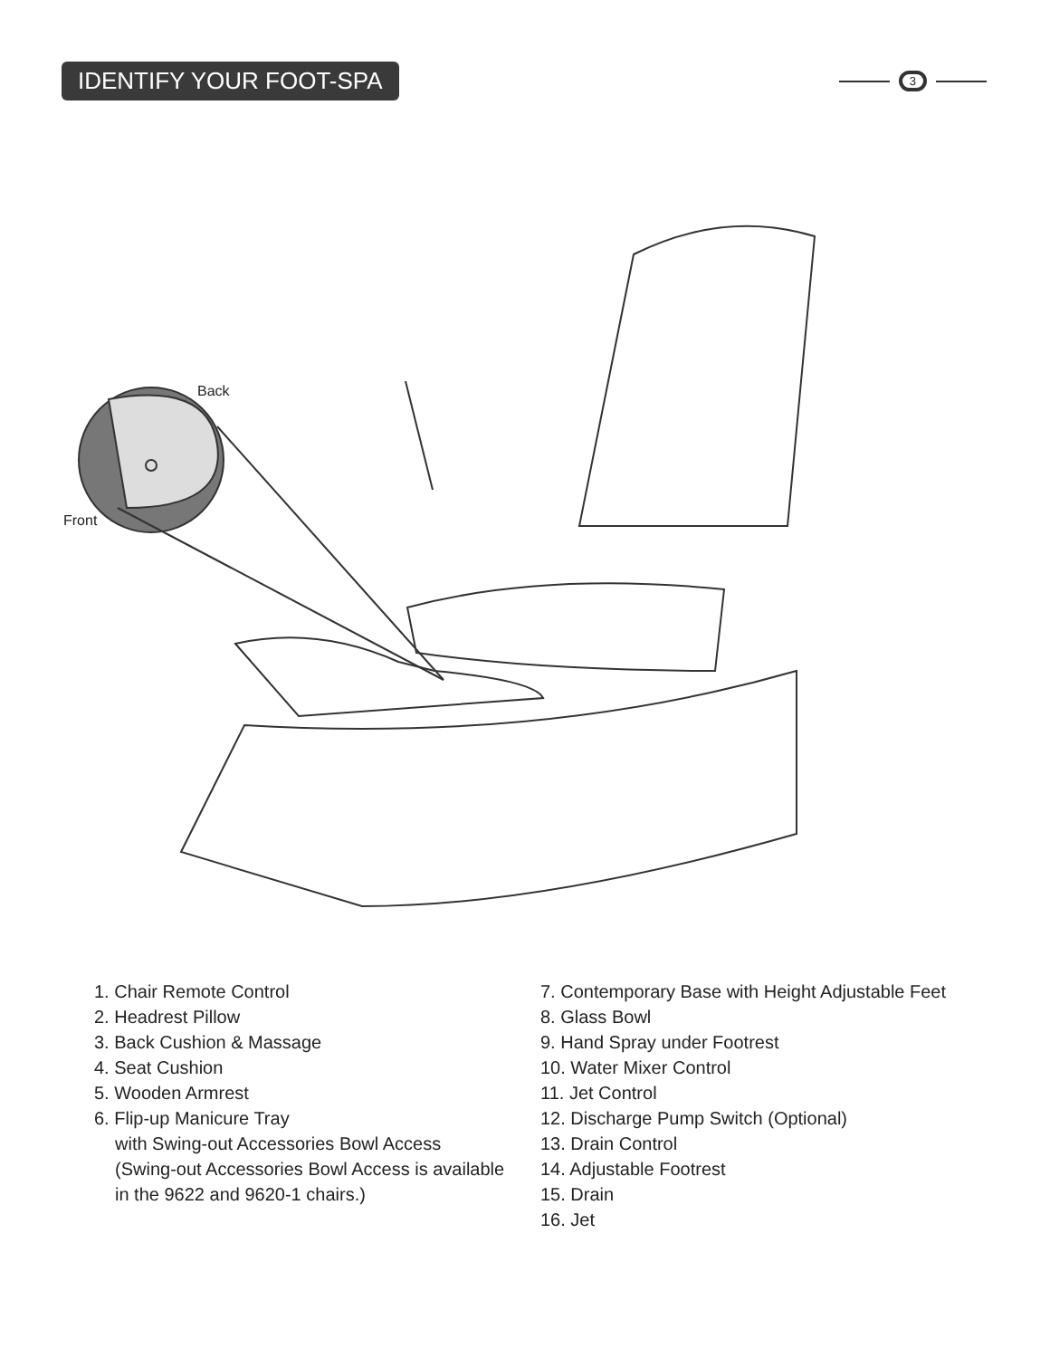IDENTIFY YOUR FOOT-SPA
3
Back
Front
1. Chair Remote Control
2. Headrest Pillow
3. Back Cushion & Massage
4. Seat Cushion
5. Wooden Armrest
6. Flip-up Manicure Tray
with Swing-out Accessories Bowl Access
(Swing-out Accessories Bowl Access is available
in the 9622 and 9620-1 chairs.)
7. Contemporary Base with Height Adjustable Feet
8. Glass Bowl
9. Hand Spray under Footrest
10. Water Mixer Control
11. Jet Control
12. Discharge Pump Switch (Optional)
13. Drain Control
14. Adjustable Footrest
15. Drain
16. Jet